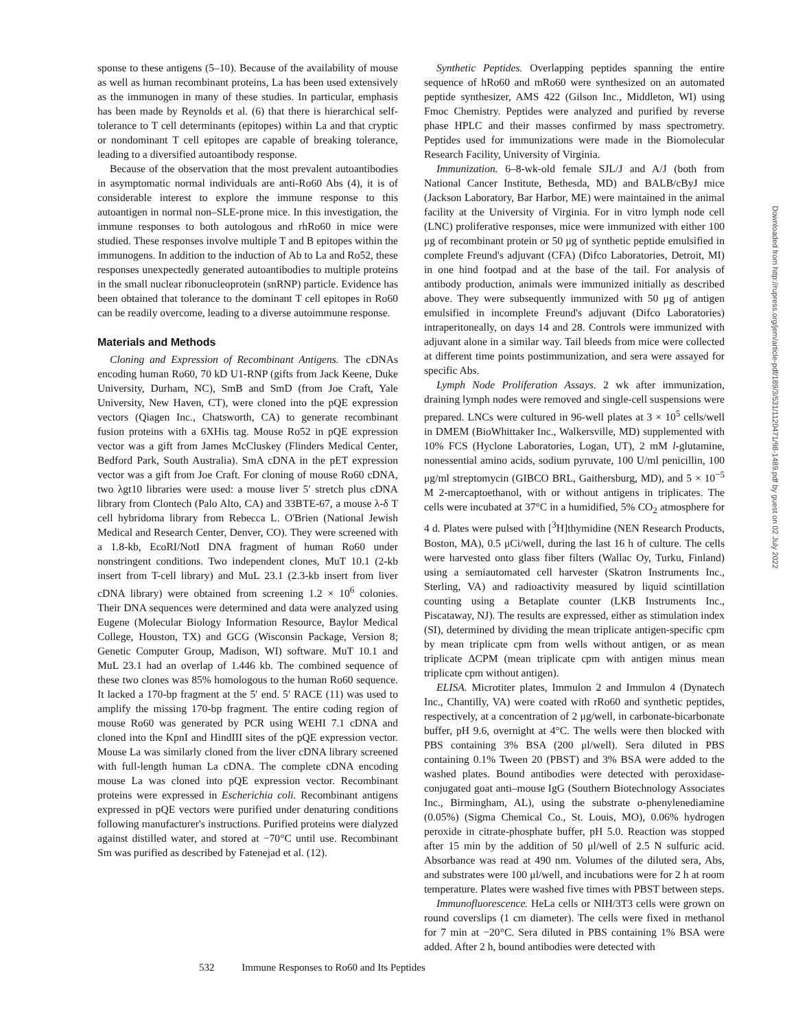sponse to these antigens (5–10). Because of the availability of mouse as well as human recombinant proteins, La has been used extensively as the immunogen in many of these studies. In particular, emphasis has been made by Reynolds et al. (6) that there is hierarchical self-tolerance to T cell determinants (epitopes) within La and that cryptic or nondominant T cell epitopes are capable of breaking tolerance, leading to a diversified autoantibody response.
Because of the observation that the most prevalent autoantibodies in asymptomatic normal individuals are anti-Ro60 Abs (4), it is of considerable interest to explore the immune response to this autoantigen in normal non–SLE-prone mice. In this investigation, the immune responses to both autologous and rhRo60 in mice were studied. These responses involve multiple T and B epitopes within the immunogens. In addition to the induction of Ab to La and Ro52, these responses unexpectedly generated autoantibodies to multiple proteins in the small nuclear ribonucleoprotein (snRNP) particle. Evidence has been obtained that tolerance to the dominant T cell epitopes in Ro60 can be readily overcome, leading to a diverse autoimmune response.
Materials and Methods
Cloning and Expression of Recombinant Antigens. The cDNAs encoding human Ro60, 70 kD U1-RNP (gifts from Jack Keene, Duke University, Durham, NC), SmB and SmD (from Joe Craft, Yale University, New Haven, CT), were cloned into the pQE expression vectors (Qiagen Inc., Chatsworth, CA) to generate recombinant fusion proteins with a 6XHis tag. Mouse Ro52 in pQE expression vector was a gift from James McCluskey (Flinders Medical Center, Bedford Park, South Australia). SmA cDNA in the pET expression vector was a gift from Joe Craft. For cloning of mouse Ro60 cDNA, two λgt10 libraries were used: a mouse liver 5′ stretch plus cDNA library from Clontech (Palo Alto, CA) and 33BTE-67, a mouse λ-δ T cell hybridoma library from Rebecca L. O'Brien (National Jewish Medical and Research Center, Denver, CO). They were screened with a 1.8-kb, EcoRI/NotI DNA fragment of human Ro60 under nonstringent conditions. Two independent clones, MuT 10.1 (2-kb insert from T-cell library) and MuL 23.1 (2.3-kb insert from liver cDNA library) were obtained from screening 1.2 × 10<sup>6</sup> colonies. Their DNA sequences were determined and data were analyzed using Eugene (Molecular Biology Information Resource, Baylor Medical College, Houston, TX) and GCG (Wisconsin Package, Version 8; Genetic Computer Group, Madison, WI) software. MuT 10.1 and MuL 23.1 had an overlap of 1.446 kb. The combined sequence of these two clones was 85% homologous to the human Ro60 sequence. It lacked a 170-bp fragment at the 5′ end. 5′ RACE (11) was used to amplify the missing 170-bp fragment. The entire coding region of mouse Ro60 was generated by PCR using WEHI 7.1 cDNA and cloned into the KpnI and HindIII sites of the pQE expression vector. Mouse La was similarly cloned from the liver cDNA library screened with full-length human La cDNA. The complete cDNA encoding mouse La was cloned into pQE expression vector. Recombinant proteins were expressed in Escherichia coli. Recombinant antigens expressed in pQE vectors were purified under denaturing conditions following manufacturer's instructions. Purified proteins were dialyzed against distilled water, and stored at −70°C until use. Recombinant Sm was purified as described by Fatenejad et al. (12).
Synthetic Peptides. Overlapping peptides spanning the entire sequence of hRo60 and mRo60 were synthesized on an automated peptide synthesizer, AMS 422 (Gilson Inc., Middleton, WI) using Fmoc Chemistry. Peptides were analyzed and purified by reverse phase HPLC and their masses confirmed by mass spectrometry. Peptides used for immunizations were made in the Biomolecular Research Facility, University of Virginia.
Immunization. 6–8-wk-old female SJL/J and A/J (both from National Cancer Institute, Bethesda, MD) and BALB/cByJ mice (Jackson Laboratory, Bar Harbor, ME) were maintained in the animal facility at the University of Virginia. For in vitro lymph node cell (LNC) proliferative responses, mice were immunized with either 100 μg of recombinant protein or 50 μg of synthetic peptide emulsified in complete Freund's adjuvant (CFA) (Difco Laboratories, Detroit, MI) in one hind footpad and at the base of the tail. For analysis of antibody production, animals were immunized initially as described above. They were subsequently immunized with 50 μg of antigen emulsified in incomplete Freund's adjuvant (Difco Laboratories) intraperitoneally, on days 14 and 28. Controls were immunized with adjuvant alone in a similar way. Tail bleeds from mice were collected at different time points postimmunization, and sera were assayed for specific Abs.
Lymph Node Proliferation Assays. 2 wk after immunization, draining lymph nodes were removed and single-cell suspensions were prepared. LNCs were cultured in 96-well plates at 3 × 10<sup>5</sup> cells/well in DMEM (BioWhittaker Inc., Walkersville, MD) supplemented with 10% FCS (Hyclone Laboratories, Logan, UT), 2 mM l-glutamine, nonessential amino acids, sodium pyruvate, 100 U/ml penicillin, 100 μg/ml streptomycin (GIBCO BRL, Gaithersburg, MD), and 5 × 10<sup>−5</sup> M 2-mercaptoethanol, with or without antigens in triplicates. The cells were incubated at 37°C in a humidified, 5% CO<sub>2</sub> atmosphere for 4 d. Plates were pulsed with [<sup>3</sup>H]thymidine (NEN Research Products, Boston, MA), 0.5 μCi/well, during the last 16 h of culture. The cells were harvested onto glass fiber filters (Wallac Oy, Turku, Finland) using a semiautomated cell harvester (Skatron Instruments Inc., Sterling, VA) and radioactivity measured by liquid scintillation counting using a Betaplate counter (LKB Instruments Inc., Piscataway, NJ). The results are expressed, either as stimulation index (SI), determined by dividing the mean triplicate antigen-specific cpm by mean triplicate cpm from wells without antigen, or as mean triplicate ΔCPM (mean triplicate cpm with antigen minus mean triplicate cpm without antigen).
ELISA. Microtiter plates, Immulon 2 and Immulon 4 (Dynatech Inc., Chantilly, VA) were coated with rRo60 and synthetic peptides, respectively, at a concentration of 2 μg/well, in carbonate-bicarbonate buffer, pH 9.6, overnight at 4°C. The wells were then blocked with PBS containing 3% BSA (200 μl/well). Sera diluted in PBS containing 0.1% Tween 20 (PBST) and 3% BSA were added to the washed plates. Bound antibodies were detected with peroxidase-conjugated goat anti–mouse IgG (Southern Biotechnology Associates Inc., Birmingham, AL), using the substrate o-phenylenediamine (0.05%) (Sigma Chemical Co., St. Louis, MO), 0.06% hydrogen peroxide in citrate-phosphate buffer, pH 5.0. Reaction was stopped after 15 min by the addition of 50 μl/well of 2.5 N sulfuric acid. Absorbance was read at 490 nm. Volumes of the diluted sera, Abs, and substrates were 100 μl/well, and incubations were for 2 h at room temperature. Plates were washed five times with PBST between steps.
Immunofluorescence. HeLa cells or NIH/3T3 cells were grown on round coverslips (1 cm diameter). The cells were fixed in methanol for 7 min at −20°C. Sera diluted in PBS containing 1% BSA were added. After 2 h, bound antibodies were detected with
Downloaded from http://rupress.org/jem/article-pdf/189/3/531/1120471/98-1489.pdf by guest on 02 July 2022
532 Immune Responses to Ro60 and Its Peptides